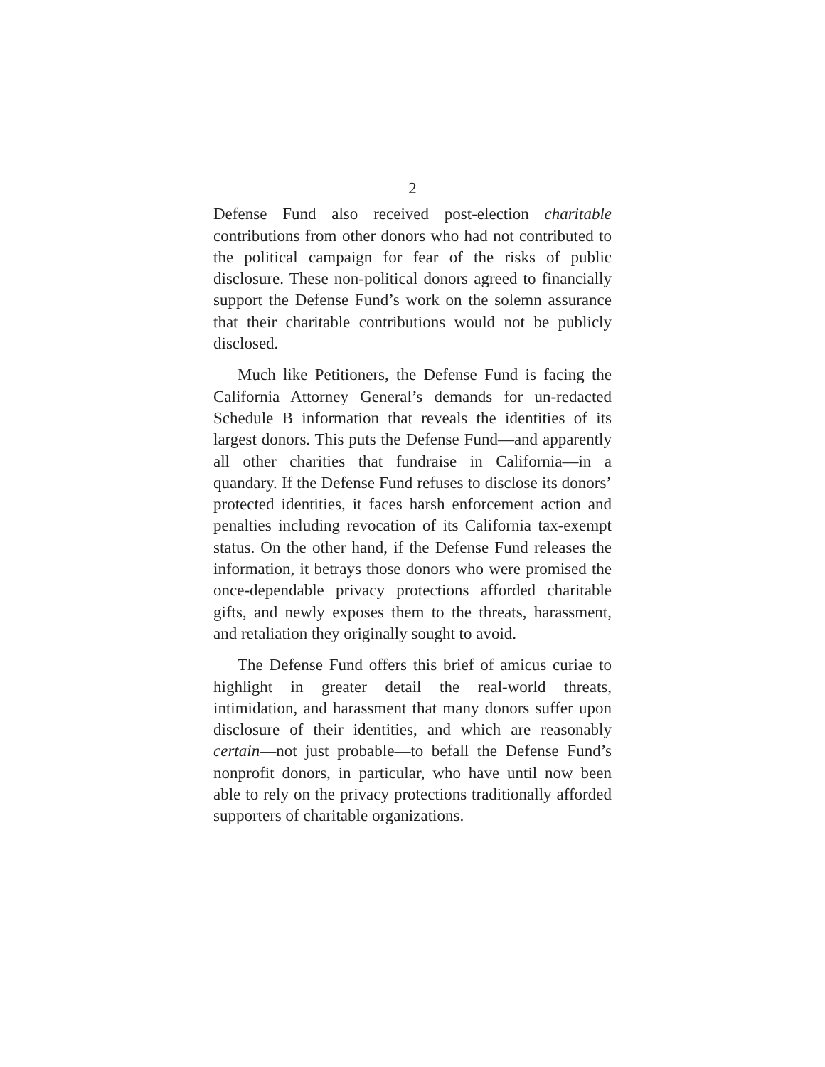2
Defense Fund also received post-election charitable contributions from other donors who had not contributed to the political campaign for fear of the risks of public disclosure. These non-political donors agreed to financially support the Defense Fund’s work on the solemn assurance that their charitable contributions would not be publicly disclosed.
Much like Petitioners, the Defense Fund is facing the California Attorney General’s demands for un-redacted Schedule B information that reveals the identities of its largest donors. This puts the Defense Fund—and apparently all other charities that fundraise in California—in a quandary. If the Defense Fund refuses to disclose its donors’ protected identities, it faces harsh enforcement action and penalties including revocation of its California tax-exempt status. On the other hand, if the Defense Fund releases the information, it betrays those donors who were promised the once-dependable privacy protections afforded charitable gifts, and newly exposes them to the threats, harassment, and retaliation they originally sought to avoid.
The Defense Fund offers this brief of amicus curiae to highlight in greater detail the real-world threats, intimidation, and harassment that many donors suffer upon disclosure of their identities, and which are reasonably certain—not just probable—to befall the Defense Fund’s nonprofit donors, in particular, who have until now been able to rely on the privacy protections traditionally afforded supporters of charitable organizations.